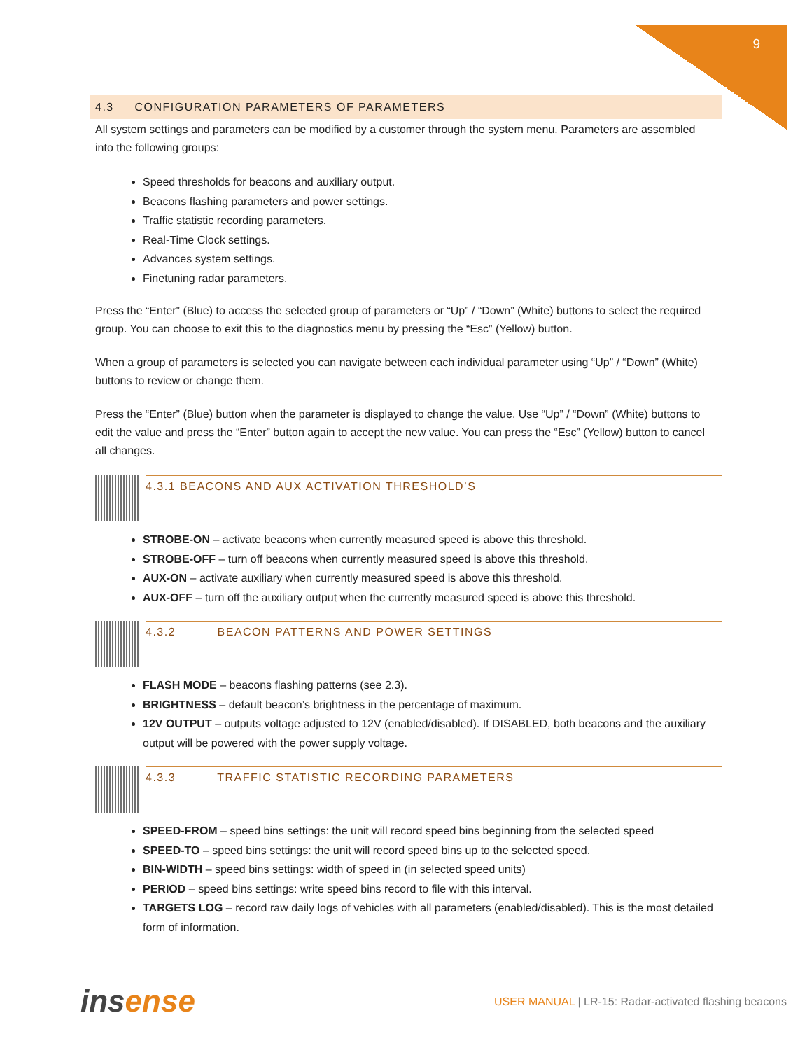9
4.3 CONFIGURATION PARAMETERS OF PARAMETERS
All system settings and parameters can be modified by a customer through the system menu. Parameters are assembled into the following groups:
Speed thresholds for beacons and auxiliary output.
Beacons flashing parameters and power settings.
Traffic statistic recording parameters.
Real-Time Clock settings.
Advances system settings.
Finetuning radar parameters.
Press the “Enter” (Blue) to access the selected group of parameters or “Up” / “Down” (White) buttons to select the required group. You can choose to exit this to the diagnostics menu by pressing the “Esc” (Yellow) button.
When a group of parameters is selected you can navigate between each individual parameter using “Up” / “Down” (White) buttons to review or change them.
Press the “Enter” (Blue) button when the parameter is displayed to change the value. Use “Up” / “Down” (White) buttons to edit the value and press the “Enter” button again to accept the new value. You can press the “Esc” (Yellow) button to cancel all changes.
4.3.1 BEACONS AND AUX ACTIVATION THRESHOLD’S
STROBE-ON – activate beacons when currently measured speed is above this threshold.
STROBE-OFF – turn off beacons when currently measured speed is above this threshold.
AUX-ON – activate auxiliary when currently measured speed is above this threshold.
AUX-OFF – turn off the auxiliary output when the currently measured speed is above this threshold.
4.3.2 BEACON PATTERNS AND POWER SETTINGS
FLASH MODE – beacons flashing patterns (see 2.3).
BRIGHTNESS – default beacon’s brightness in the percentage of maximum.
12V OUTPUT – outputs voltage adjusted to 12V (enabled/disabled). If DISABLED, both beacons and the auxiliary output will be powered with the power supply voltage.
4.3.3 TRAFFIC STATISTIC RECORDING PARAMETERS
SPEED-FROM – speed bins settings: the unit will record speed bins beginning from the selected speed
SPEED-TO – speed bins settings: the unit will record speed bins up to the selected speed.
BIN-WIDTH – speed bins settings: width of speed in (in selected speed units)
PERIOD – speed bins settings: write speed bins record to file with this interval.
TARGETS LOG – record raw daily logs of vehicles with all parameters (enabled/disabled). This is the most detailed form of information.
insense
USER MANUAL | LR-15: Radar-activated flashing beacons